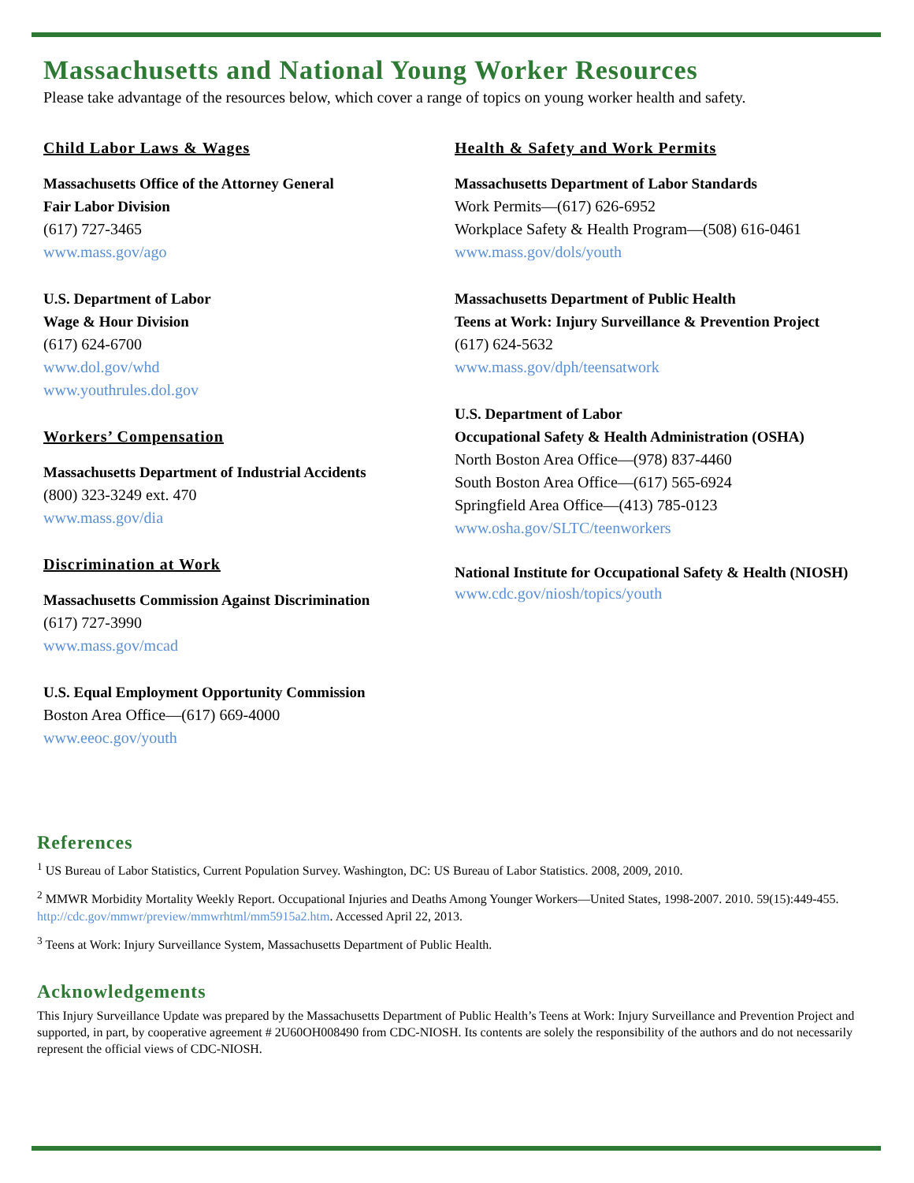Massachusetts and National Young Worker Resources
Please take advantage of the resources below, which cover a range of topics on young worker health and safety.
Child Labor Laws & Wages
Massachusetts Office of the Attorney General
Fair Labor Division
(617) 727-3465
www.mass.gov/ago
U.S. Department of Labor
Wage & Hour Division
(617) 624-6700
www.dol.gov/whd
www.youthrules.dol.gov
Workers’ Compensation
Massachusetts Department of Industrial Accidents
(800) 323-3249 ext. 470
www.mass.gov/dia
Discrimination at Work
Massachusetts Commission Against Discrimination
(617) 727-3990
www.mass.gov/mcad
U.S. Equal Employment Opportunity Commission
Boston Area Office—(617) 669-4000
www.eeoc.gov/youth
Health & Safety and Work Permits
Massachusetts Department of Labor Standards
Work Permits—(617) 626-6952
Workplace Safety & Health Program—(508) 616-0461
www.mass.gov/dols/youth
Massachusetts Department of Public Health
Teens at Work: Injury Surveillance & Prevention Project
(617) 624-5632
www.mass.gov/dph/teensatwork
U.S. Department of Labor
Occupational Safety & Health Administration (OSHA)
North Boston Area Office—(978) 837-4460
South Boston Area Office—(617) 565-6924
Springfield Area Office—(413) 785-0123
www.osha.gov/SLTC/teenworkers
National Institute for Occupational Safety & Health (NIOSH)
www.cdc.gov/niosh/topics/youth
References
<sup>1</sup> US Bureau of Labor Statistics, Current Population Survey. Washington, DC: US Bureau of Labor Statistics. 2008, 2009, 2010.
<sup>2</sup> MMWR Morbidity Mortality Weekly Report. Occupational Injuries and Deaths Among Younger Workers—United States, 1998-2007. 2010. 59(15):449-455. http://cdc.gov/mmwr/preview/mmwrhtml/mm5915a2.htm. Accessed April 22, 2013.
<sup>3</sup> Teens at Work: Injury Surveillance System, Massachusetts Department of Public Health.
Acknowledgements
This Injury Surveillance Update was prepared by the Massachusetts Department of Public Health’s Teens at Work: Injury Surveillance and Prevention Project and supported, in part, by cooperative agreement # 2U60OH008490 from CDC-NIOSH. Its contents are solely the responsibility of the authors and do not necessarily represent the official views of CDC-NIOSH.